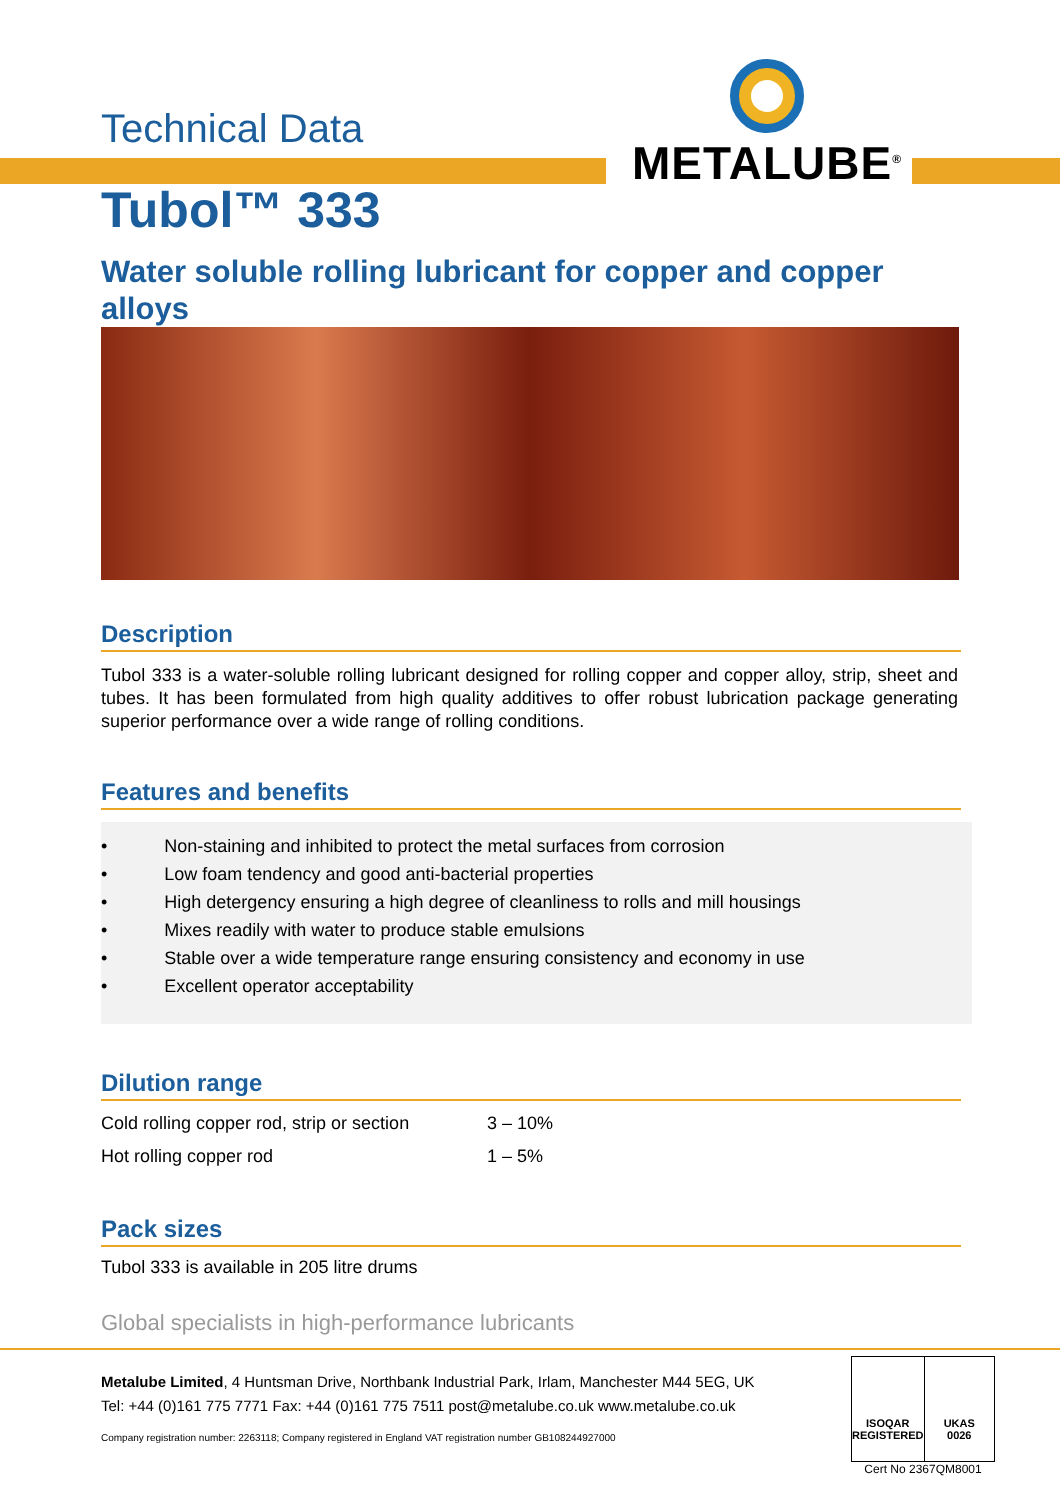METALUBE<sup>®</sup>
Technical Data
Tubol™ 333
Water soluble rolling lubricant for copper and copper alloys
Description
Tubol 333 is a water-soluble rolling lubricant designed for rolling copper and copper alloy, strip, sheet and tubes. It has been formulated from high quality additives to offer robust lubrication package generating superior performance over a wide range of rolling conditions.
Features and benefits
• Non-staining and inhibited to protect the metal surfaces from corrosion
• Low foam tendency and good anti-bacterial properties
• High detergency ensuring a high degree of cleanliness to rolls and mill housings
• Mixes readily with water to produce stable emulsions
• Stable over a wide temperature range ensuring consistency and economy in use
• Excellent operator acceptability
Dilution range
| Cold rolling copper rod, strip or section | 3 – 10% |
| Hot rolling copper rod | 1 – 5% |
Pack sizes
Tubol 333 is available in 205 litre drums
Global specialists in high-performance lubricants
Metalube Limited, 4 Huntsman Drive, Northbank Industrial Park, Irlam, Manchester M44 5EG, UK
Tel: +44 (0)161 775 7771 Fax: +44 (0)161 775 7511 post@metalube.co.uk www.metalube.co.uk
Company registration number: 2263118; Company registered in England VAT registration number GB108244927000
ISOQAR
REGISTERED
UKAS
0026
Cert No 2367QM8001